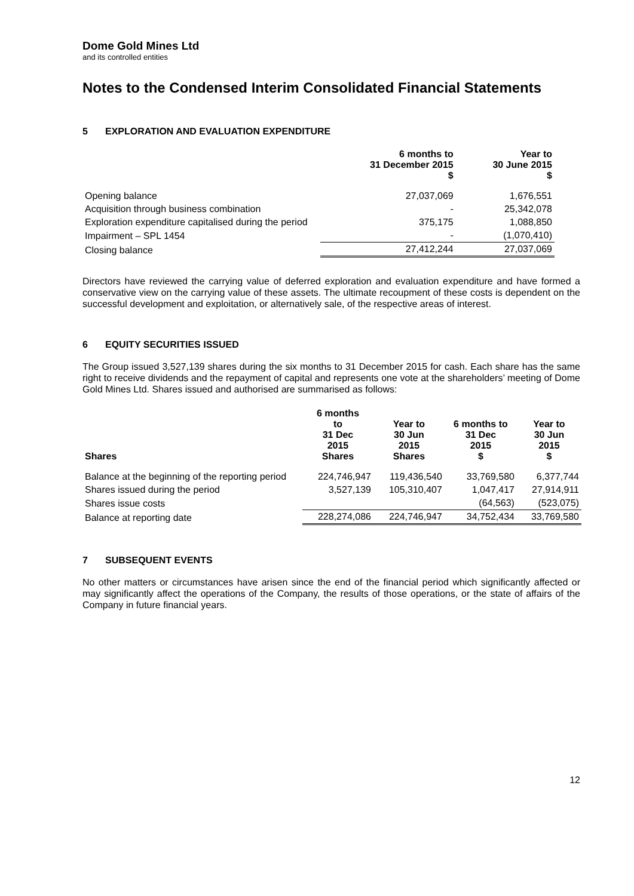Dome Gold Mines Ltd
and its controlled entities
Notes to the Condensed Interim Consolidated Financial Statements
5 EXPLORATION AND EVALUATION EXPENDITURE
| | 6 months to 31 December 2015 $ | Year to 30 June 2015 $ |
| --- | --- | --- |
| Opening balance | 27,037,069 | 1,676,551 |
| Acquisition through business combination | - | 25,342,078 |
| Exploration expenditure capitalised during the period | 375,175 | 1,088,850 |
| Impairment – SPL 1454 | - | (1,070,410) |
| Closing balance | 27,412,244 | 27,037,069 |
Directors have reviewed the carrying value of deferred exploration and evaluation expenditure and have formed a conservative view on the carrying value of these assets. The ultimate recoupment of these costs is dependent on the successful development and exploitation, or alternatively sale, of the respective areas of interest.
6 EQUITY SECURITIES ISSUED
The Group issued 3,527,139 shares during the six months to 31 December 2015 for cash. Each share has the same right to receive dividends and the repayment of capital and represents one vote at the shareholders’ meeting of Dome Gold Mines Ltd. Shares issued and authorised are summarised as follows:
| Shares | 6 months to 31 Dec 2015 Shares | Year to 30 Jun 2015 Shares | 6 months to 31 Dec 2015 $ | Year to 30 Jun 2015 $ |
| --- | --- | --- | --- | --- |
| Balance at the beginning of the reporting period | 224,746,947 | 119,436,540 | 33,769,580 | 6,377,744 |
| Shares issued during the period | 3,527,139 | 105,310,407 | 1,047,417 | 27,914,911 |
| Shares issue costs | | | (64,563) | (523,075) |
| Balance at reporting date | 228,274,086 | 224,746,947 | 34,752,434 | 33,769,580 |
7 SUBSEQUENT EVENTS
No other matters or circumstances have arisen since the end of the financial period which significantly affected or may significantly affect the operations of the Company, the results of those operations, or the state of affairs of the Company in future financial years.
12